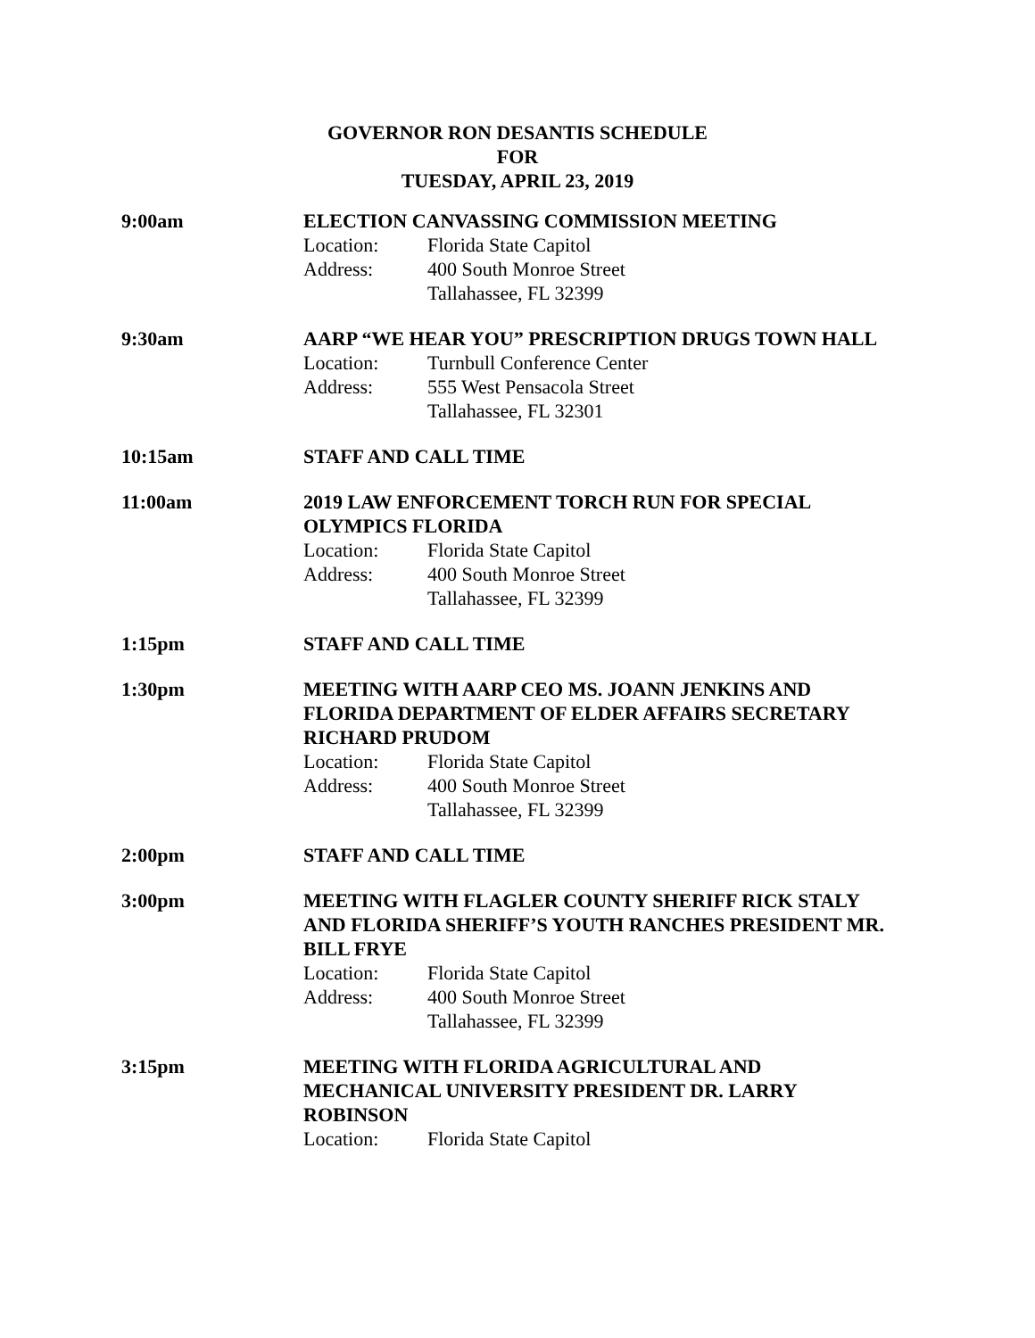GOVERNOR RON DESANTIS SCHEDULE
FOR
TUESDAY, APRIL 23, 2019
9:00am ELECTION CANVASSING COMMISSION MEETING
Location: Florida State Capitol
Address: 400 South Monroe Street
Tallahassee, FL 32399
9:30am AARP “WE HEAR YOU” PRESCRIPTION DRUGS TOWN HALL
Location: Turnbull Conference Center
Address: 555 West Pensacola Street
Tallahassee, FL 32301
10:15am STAFF AND CALL TIME
11:00am 2019 LAW ENFORCEMENT TORCH RUN FOR SPECIAL
OLYMPICS FLORIDA
Location: Florida State Capitol
Address: 400 South Monroe Street
Tallahassee, FL 32399
1:15pm STAFF AND CALL TIME
1:30pm MEETING WITH AARP CEO MS. JOANN JENKINS AND
FLORIDA DEPARTMENT OF ELDER AFFAIRS SECRETARY
RICHARD PRUDOM
Location: Florida State Capitol
Address: 400 South Monroe Street
Tallahassee, FL 32399
2:00pm STAFF AND CALL TIME
3:00pm MEETING WITH FLAGLER COUNTY SHERIFF RICK STALY
AND FLORIDA SHERIFF’S YOUTH RANCHES PRESIDENT MR.
BILL FRYE
Location: Florida State Capitol
Address: 400 South Monroe Street
Tallahassee, FL 32399
3:15pm MEETING WITH FLORIDA AGRICULTURAL AND
MECHANICAL UNIVERSITY PRESIDENT DR. LARRY
ROBINSON
Location: Florida State Capitol